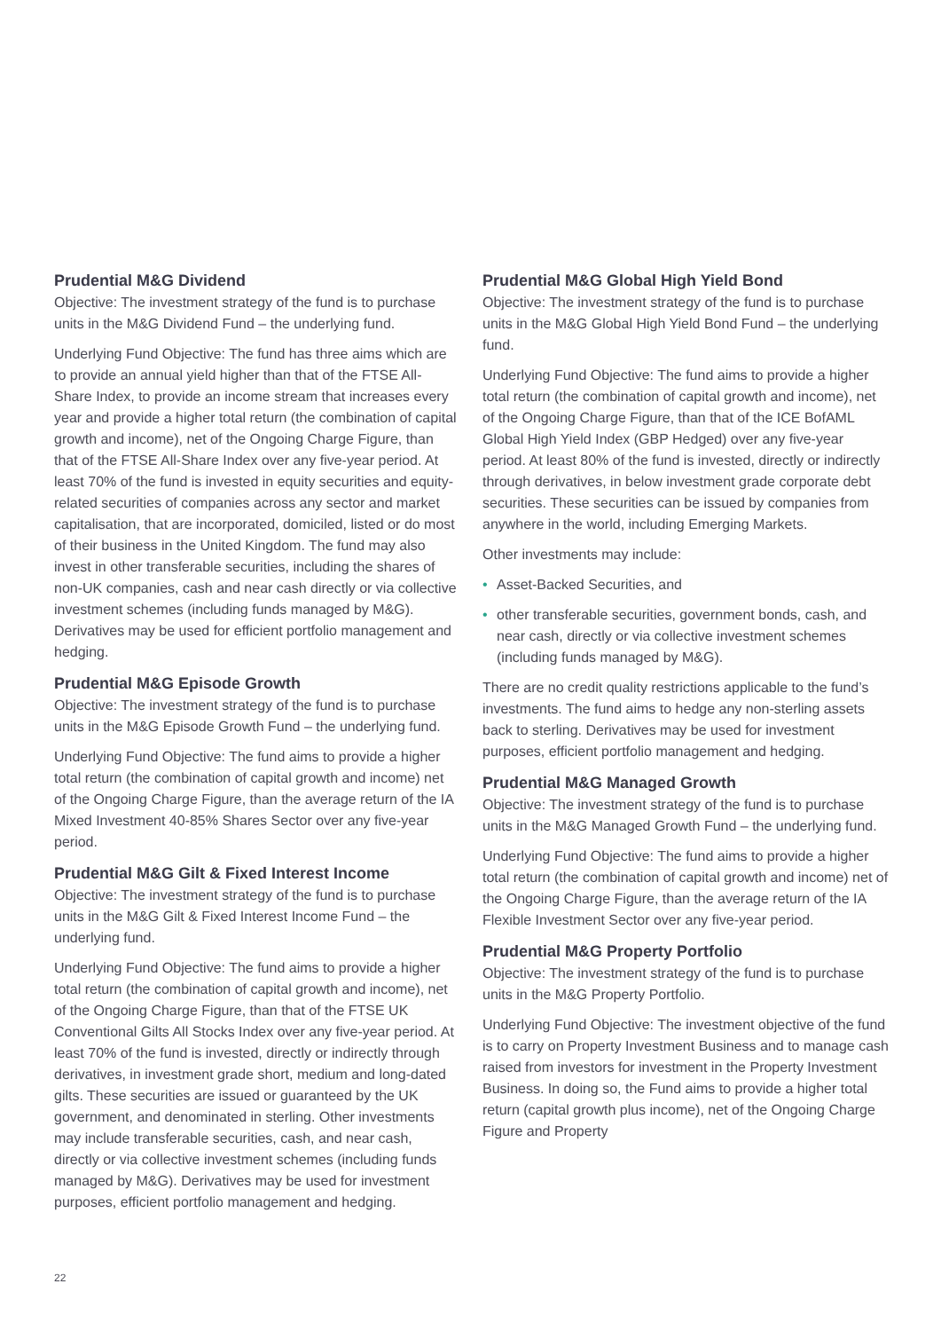Prudential M&G Dividend
Objective: The investment strategy of the fund is to purchase units in the M&G Dividend Fund – the underlying fund.
Underlying Fund Objective: The fund has three aims which are to provide an annual yield higher than that of the FTSE All-Share Index, to provide an income stream that increases every year and provide a higher total return (the combination of capital growth and income), net of the Ongoing Charge Figure, than that of the FTSE All-Share Index over any five-year period. At least 70% of the fund is invested in equity securities and equity-related securities of companies across any sector and market capitalisation, that are incorporated, domiciled, listed or do most of their business in the United Kingdom. The fund may also invest in other transferable securities, including the shares of non-UK companies, cash and near cash directly or via collective investment schemes (including funds managed by M&G). Derivatives may be used for efficient portfolio management and hedging.
Prudential M&G Episode Growth
Objective: The investment strategy of the fund is to purchase units in the M&G Episode Growth Fund – the underlying fund.
Underlying Fund Objective: The fund aims to provide a higher total return (the combination of capital growth and income) net of the Ongoing Charge Figure, than the average return of the IA Mixed Investment 40-85% Shares Sector over any five-year period.
Prudential M&G Gilt & Fixed Interest Income
Objective: The investment strategy of the fund is to purchase units in the M&G Gilt & Fixed Interest Income Fund – the underlying fund.
Underlying Fund Objective: The fund aims to provide a higher total return (the combination of capital growth and income), net of the Ongoing Charge Figure, than that of the FTSE UK Conventional Gilts All Stocks Index over any five-year period. At least 70% of the fund is invested, directly or indirectly through derivatives, in investment grade short, medium and long-dated gilts. These securities are issued or guaranteed by the UK government, and denominated in sterling. Other investments may include transferable securities, cash, and near cash, directly or via collective investment schemes (including funds managed by M&G). Derivatives may be used for investment purposes, efficient portfolio management and hedging.
Prudential M&G Global High Yield Bond
Objective: The investment strategy of the fund is to purchase units in the M&G Global High Yield Bond Fund – the underlying fund.
Underlying Fund Objective: The fund aims to provide a higher total return (the combination of capital growth and income), net of the Ongoing Charge Figure, than that of the ICE BofAML Global High Yield Index (GBP Hedged) over any five-year period. At least 80% of the fund is invested, directly or indirectly through derivatives, in below investment grade corporate debt securities. These securities can be issued by companies from anywhere in the world, including Emerging Markets.
Other investments may include:
• Asset-Backed Securities, and
• other transferable securities, government bonds, cash, and near cash, directly or via collective investment schemes (including funds managed by M&G).
There are no credit quality restrictions applicable to the fund’s investments. The fund aims to hedge any non-sterling assets back to sterling. Derivatives may be used for investment purposes, efficient portfolio management and hedging.
Prudential M&G Managed Growth
Objective: The investment strategy of the fund is to purchase units in the M&G Managed Growth Fund – the underlying fund.
Underlying Fund Objective: The fund aims to provide a higher total return (the combination of capital growth and income) net of the Ongoing Charge Figure, than the average return of the IA Flexible Investment Sector over any five-year period.
Prudential M&G Property Portfolio
Objective: The investment strategy of the fund is to purchase units in the M&G Property Portfolio.
Underlying Fund Objective: The investment objective of the fund is to carry on Property Investment Business and to manage cash raised from investors for investment in the Property Investment Business. In doing so, the Fund aims to provide a higher total return (capital growth plus income), net of the Ongoing Charge Figure and Property
22